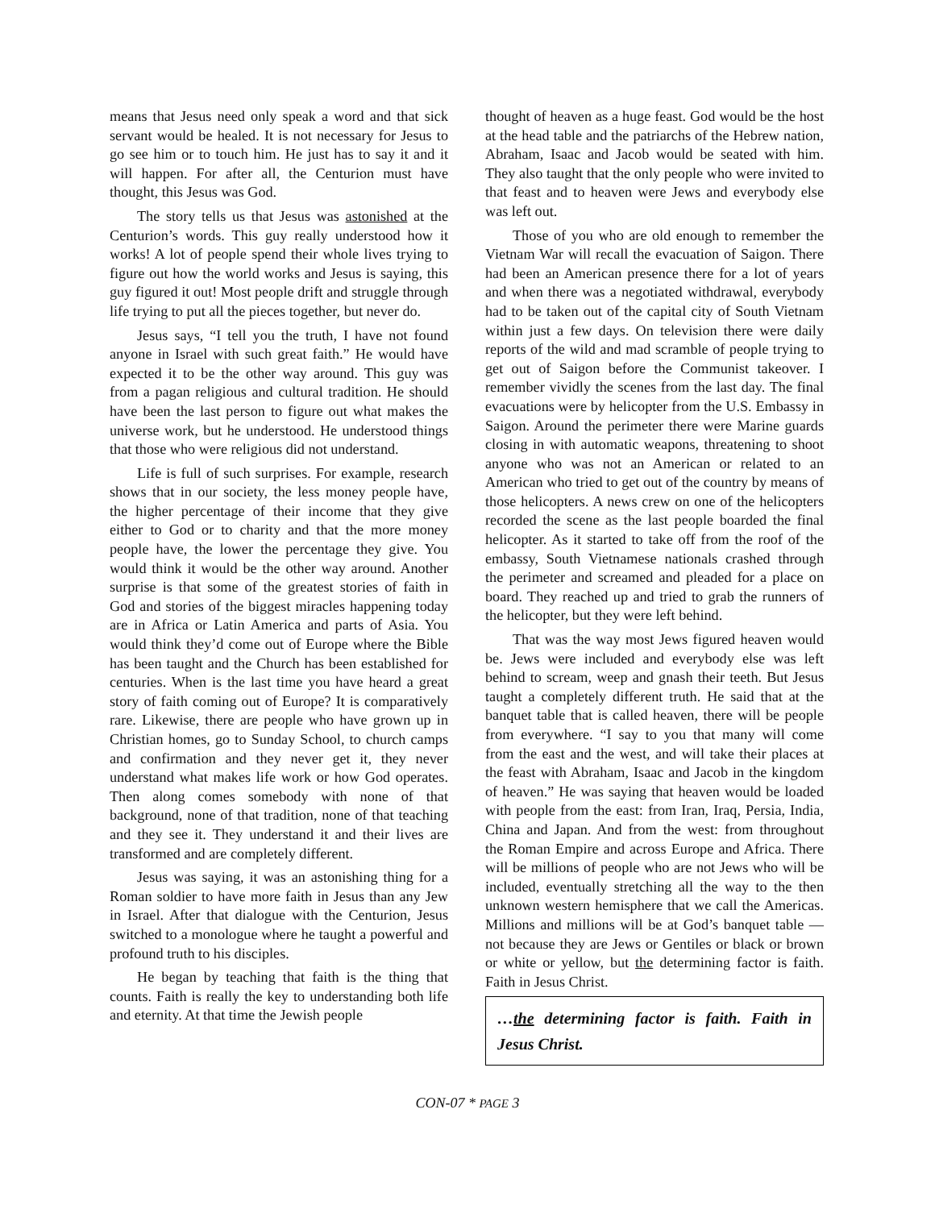means that Jesus need only speak a word and that sick servant would be healed. It is not necessary for Jesus to go see him or to touch him. He just has to say it and it will happen. For after all, the Centurion must have thought, this Jesus was God.
The story tells us that Jesus was astonished at the Centurion’s words. This guy really understood how it works! A lot of people spend their whole lives trying to figure out how the world works and Jesus is saying, this guy figured it out! Most people drift and struggle through life trying to put all the pieces together, but never do.
Jesus says, “I tell you the truth, I have not found anyone in Israel with such great faith.” He would have expected it to be the other way around. This guy was from a pagan religious and cultural tradition. He should have been the last person to figure out what makes the universe work, but he understood. He understood things that those who were religious did not understand.
Life is full of such surprises. For example, research shows that in our society, the less money people have, the higher percentage of their income that they give either to God or to charity and that the more money people have, the lower the percentage they give. You would think it would be the other way around. Another surprise is that some of the greatest stories of faith in God and stories of the biggest miracles happening today are in Africa or Latin America and parts of Asia. You would think they’d come out of Europe where the Bible has been taught and the Church has been established for centuries. When is the last time you have heard a great story of faith coming out of Europe? It is comparatively rare. Likewise, there are people who have grown up in Christian homes, go to Sunday School, to church camps and confirmation and they never get it, they never understand what makes life work or how God operates. Then along comes somebody with none of that background, none of that tradition, none of that teaching and they see it. They understand it and their lives are transformed and are completely different.
Jesus was saying, it was an astonishing thing for a Roman soldier to have more faith in Jesus than any Jew in Israel. After that dialogue with the Centurion, Jesus switched to a monologue where he taught a powerful and profound truth to his disciples.
He began by teaching that faith is the thing that counts. Faith is really the key to understanding both life and eternity. At that time the Jewish people
thought of heaven as a huge feast. God would be the host at the head table and the patriarchs of the Hebrew nation, Abraham, Isaac and Jacob would be seated with him. They also taught that the only people who were invited to that feast and to heaven were Jews and everybody else was left out.
Those of you who are old enough to remember the Vietnam War will recall the evacuation of Saigon. There had been an American presence there for a lot of years and when there was a negotiated withdrawal, everybody had to be taken out of the capital city of South Vietnam within just a few days. On television there were daily reports of the wild and mad scramble of people trying to get out of Saigon before the Communist takeover. I remember vividly the scenes from the last day. The final evacuations were by helicopter from the U.S. Embassy in Saigon. Around the perimeter there were Marine guards closing in with automatic weapons, threatening to shoot anyone who was not an American or related to an American who tried to get out of the country by means of those helicopters. A news crew on one of the helicopters recorded the scene as the last people boarded the final helicopter. As it started to take off from the roof of the embassy, South Vietnamese nationals crashed through the perimeter and screamed and pleaded for a place on board. They reached up and tried to grab the runners of the helicopter, but they were left behind.
That was the way most Jews figured heaven would be. Jews were included and everybody else was left behind to scream, weep and gnash their teeth. But Jesus taught a completely different truth. He said that at the banquet table that is called heaven, there will be people from everywhere. “I say to you that many will come from the east and the west, and will take their places at the feast with Abraham, Isaac and Jacob in the kingdom of heaven.” He was saying that heaven would be loaded with people from the east: from Iran, Iraq, Persia, India, China and Japan. And from the west: from throughout the Roman Empire and across Europe and Africa. There will be millions of people who are not Jews who will be included, eventually stretching all the way to the then unknown western hemisphere that we call the Americas. Millions and millions will be at God’s banquet table — not because they are Jews or Gentiles or black or brown or white or yellow, but the determining factor is faith. Faith in Jesus Christ.
…the determining factor is faith. Faith in Jesus Christ.
CON-07 * PAGE 3